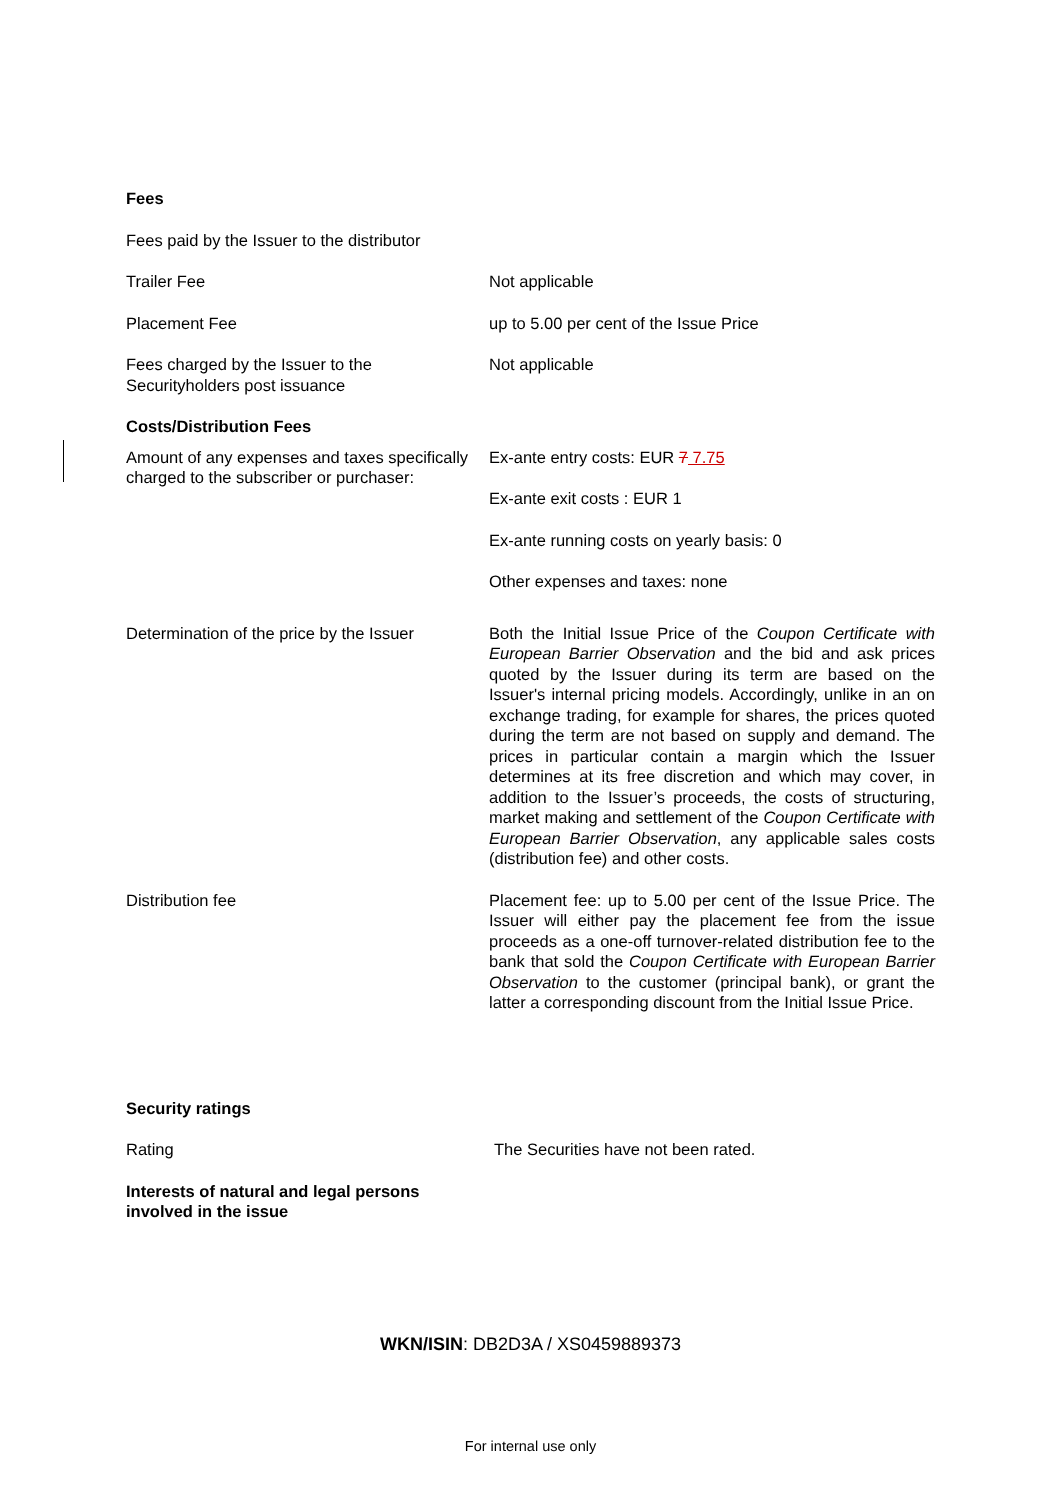Fees
Fees paid by the Issuer to the distributor
Trailer Fee Not applicable
Placement Fee up to 5.00 per cent of the Issue Price
Fees charged by the Issuer to the Securityholders post issuance
Not applicable
Costs/Distribution Fees
Amount of any expenses and taxes specifically charged to the subscriber or purchaser:
Ex-ante entry costs: EUR 7 7.75
Ex-ante exit costs : EUR 1
Ex-ante running costs on yearly basis: 0
Other expenses and taxes: none
Determination of the price by the Issuer
Both the Initial Issue Price of the Coupon Certificate with European Barrier Observation and the bid and ask prices quoted by the Issuer during its term are based on the Issuer's internal pricing models. Accordingly, unlike in an on exchange trading, for example for shares, the prices quoted during the term are not based on supply and demand. The prices in particular contain a margin which the Issuer determines at its free discretion and which may cover, in addition to the Issuer’s proceeds, the costs of structuring, market making and settlement of the Coupon Certificate with European Barrier Observation, any applicable sales costs (distribution fee) and other costs.
Distribution fee Placement fee: up to 5.00 per cent of the Issue Price. The Issuer will either pay the placement fee from the issue proceeds as a one-off turnover-related distribution fee to the bank that sold the Coupon Certificate with European Barrier Observation to the customer (principal bank), or grant the latter a corresponding discount from the Initial Issue Price.
Security ratings
Rating The Securities have not been rated.
Interests of natural and legal persons
involved in the issue
WKN/ISIN: DB2D3A / XS0459889373
For internal use only